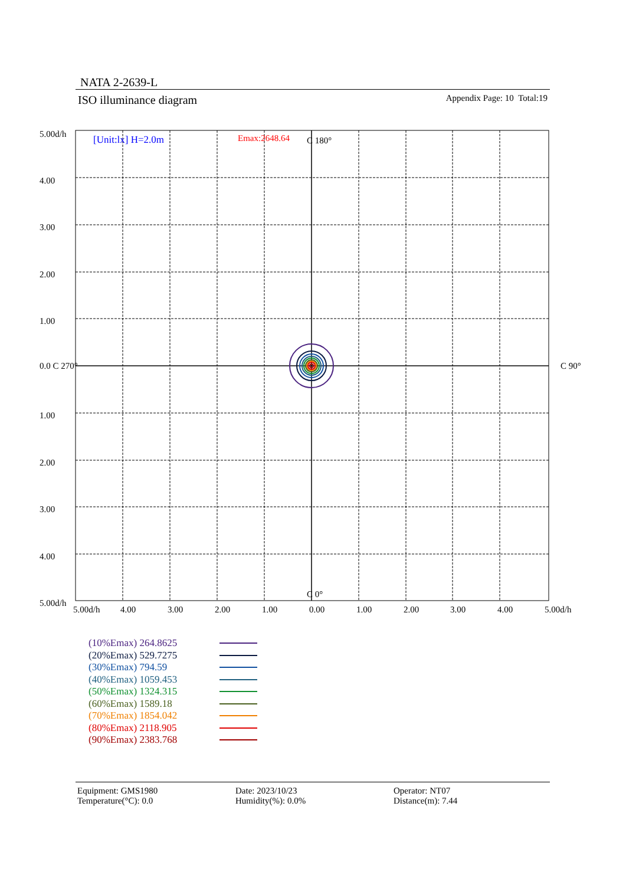NATA 2-2639-L
ISO illuminance diagram Appendix Page: 10 Total:19
[Unit:lx] H=2.0m
Emax:2648.64
C 180°
C 0°
C 90°
5.00d/h
4.00
3.00
2.00
1.00
0.0 C 270°
1.00
2.00
3.00
4.00
5.00d/h
5.00d/h
4.00
3.00
2.00
1.00
0.00
1.00
2.00
3.00
4.00
5.00d/h
(10%Emax) 264.8625
(20%Emax) 529.7275
(30%Emax) 794.59
(40%Emax) 1059.453
(50%Emax) 1324.315
(60%Emax) 1589.18
(70%Emax) 1854.042
(80%Emax) 2118.905
(90%Emax) 2383.768
Equipment: GMS1980
Temperature(°C): 0.0
Date: 2023/10/23
Humidity(%): 0.0%
Operator: NT07
Distance(m): 7.44